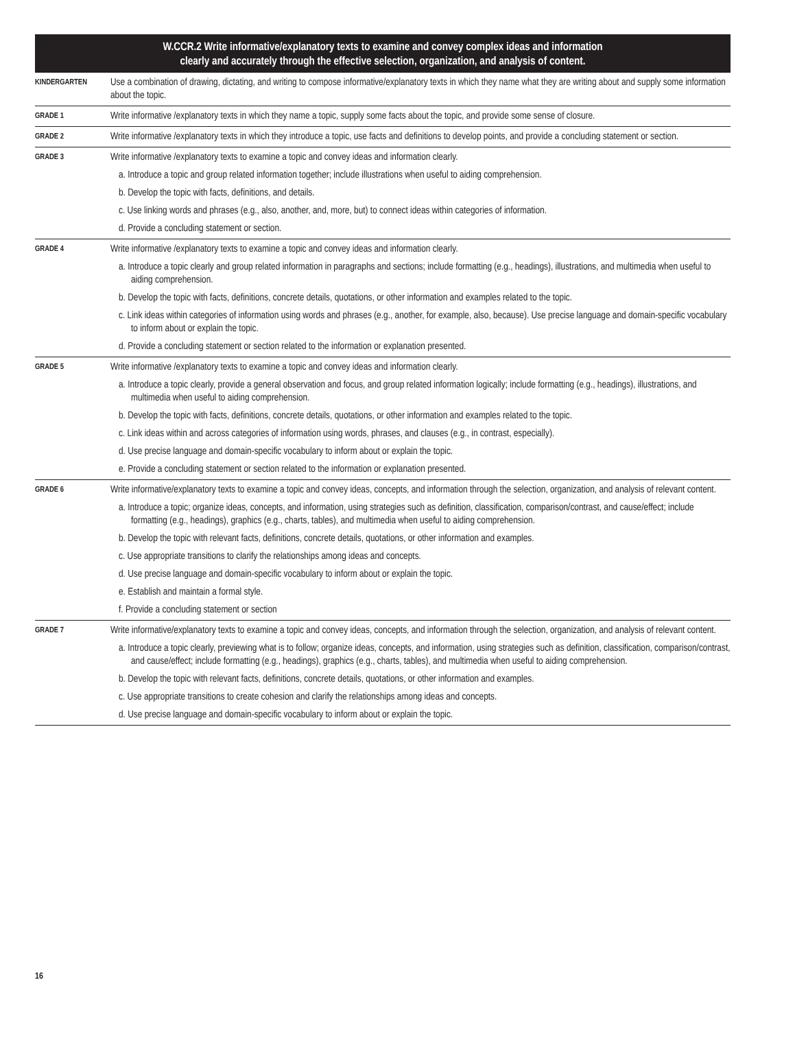W.CCR.2 Write informative/explanatory texts to examine and convey complex ideas and information
clearly and accurately through the effective selection, organization, and analysis of content.
| KINDERGARTEN | Use a combination of drawing, dictating, and writing to compose informative/explanatory texts in which they name what they are writing about and supply some information about the topic. |
| GRADE 1 | Write informative /explanatory texts in which they name a topic, supply some facts about the topic, and provide some sense of closure. |
| GRADE 2 | Write informative /explanatory texts in which they introduce a topic, use facts and definitions to develop points, and provide a concluding statement or section. |
| GRADE 3 | Write informative /explanatory texts to examine a topic and convey ideas and information clearly. a. Introduce a topic and group related information together; include illustrations when useful to aiding comprehension. b. Develop the topic with facts, definitions, and details. c. Use linking words and phrases (e.g., also, another, and, more, but) to connect ideas within categories of information. d. Provide a concluding statement or section. |
| GRADE 4 | Write informative /explanatory texts to examine a topic and convey ideas and information clearly. a. Introduce a topic clearly and group related information in paragraphs and sections; include formatting (e.g., headings), illustrations, and multimedia when useful to aiding comprehension. b. Develop the topic with facts, definitions, concrete details, quotations, or other information and examples related to the topic. c. Link ideas within categories of information using words and phrases (e.g., another, for example, also, because). Use precise language and domain-specific vocabulary to inform about or explain the topic. d. Provide a concluding statement or section related to the information or explanation presented. |
| GRADE 5 | Write informative /explanatory texts to examine a topic and convey ideas and information clearly. a. Introduce a topic clearly, provide a general observation and focus, and group related information logically; include formatting (e.g., headings), illustrations, and multimedia when useful to aiding comprehension. b. Develop the topic with facts, definitions, concrete details, quotations, or other information and examples related to the topic. c. Link ideas within and across categories of information using words, phrases, and clauses (e.g., in contrast, especially). d. Use precise language and domain-specific vocabulary to inform about or explain the topic. e. Provide a concluding statement or section related to the information or explanation presented. |
| GRADE 6 | Write informative/explanatory texts to examine a topic and convey ideas, concepts, and information through the selection, organization, and analysis of relevant content. a. Introduce a topic; organize ideas, concepts, and information, using strategies such as definition, classification, comparison/contrast, and cause/effect; include formatting (e.g., headings), graphics (e.g., charts, tables), and multimedia when useful to aiding comprehension. b. Develop the topic with relevant facts, definitions, concrete details, quotations, or other information and examples. c. Use appropriate transitions to clarify the relationships among ideas and concepts. d. Use precise language and domain-specific vocabulary to inform about or explain the topic. e. Establish and maintain a formal style. f. Provide a concluding statement or section |
| GRADE 7 | Write informative/explanatory texts to examine a topic and convey ideas, concepts, and information through the selection, organization, and analysis of relevant content. a. Introduce a topic clearly, previewing what is to follow; organize ideas, concepts, and information, using strategies such as definition, classification, comparison/contrast, and cause/effect; include formatting (e.g., headings), graphics (e.g., charts, tables), and multimedia when useful to aiding comprehension. b. Develop the topic with relevant facts, definitions, concrete details, quotations, or other information and examples. c. Use appropriate transitions to create cohesion and clarify the relationships among ideas and concepts. d. Use precise language and domain-specific vocabulary to inform about or explain the topic. |
16